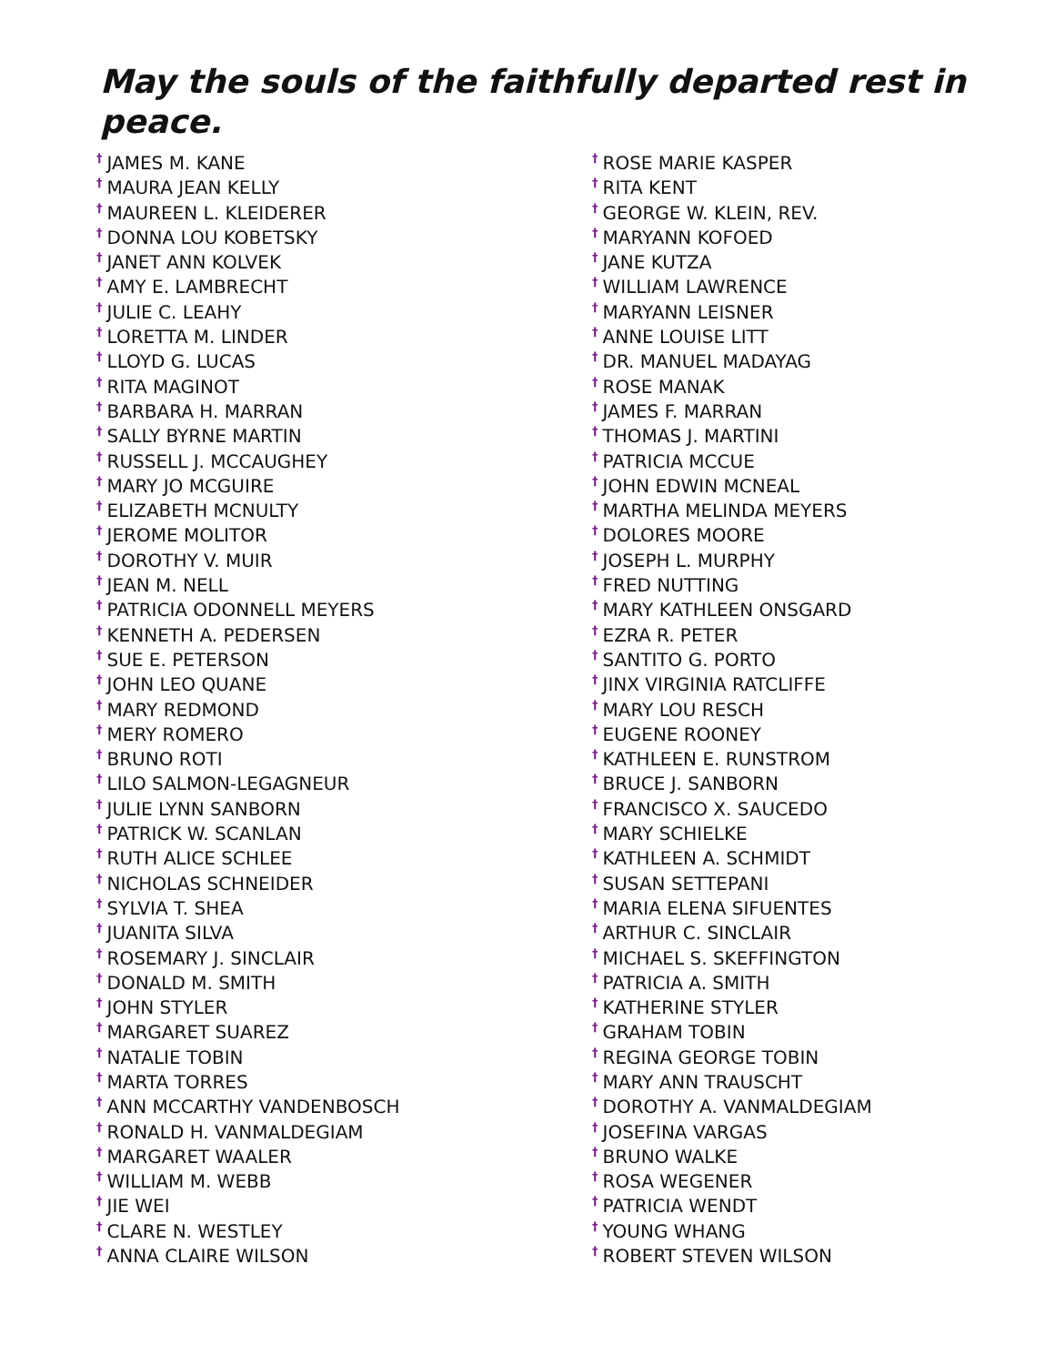May the souls of the faithfully departed rest in peace.
<sup>†</sup> JAMES M. KANE
<sup>†</sup> MAURA JEAN KELLY
<sup>†</sup> MAUREEN L. KLEIDERER
<sup>†</sup> DONNA LOU KOBETSKY
<sup>†</sup> JANET ANN KOLVEK
<sup>†</sup> AMY E. LAMBRECHT
<sup>†</sup> JULIE C. LEAHY
<sup>†</sup> LORETTA M. LINDER
<sup>†</sup> LLOYD G. LUCAS
<sup>†</sup> RITA MAGINOT
<sup>†</sup> BARBARA H. MARRAN
<sup>†</sup> SALLY BYRNE MARTIN
<sup>†</sup> RUSSELL J. MCCAUGHEY
<sup>†</sup> MARY JO MCGUIRE
<sup>†</sup> ELIZABETH MCNULTY
<sup>†</sup> JEROME MOLITOR
<sup>†</sup> DOROTHY V. MUIR
<sup>†</sup> JEAN M. NELL
<sup>†</sup> PATRICIA ODONNELL MEYERS
<sup>†</sup> KENNETH A. PEDERSEN
<sup>†</sup> SUE E. PETERSON
<sup>†</sup> JOHN LEO QUANE
<sup>†</sup> MARY REDMOND
<sup>†</sup> MERY ROMERO
<sup>†</sup> BRUNO ROTI
<sup>†</sup> LILO SALMON-LEGAGNEUR
<sup>†</sup> JULIE LYNN SANBORN
<sup>†</sup> PATRICK W. SCANLAN
<sup>†</sup> RUTH ALICE SCHLEE
<sup>†</sup> NICHOLAS SCHNEIDER
<sup>†</sup> SYLVIA T. SHEA
<sup>†</sup> JUANITA SILVA
<sup>†</sup> ROSEMARY J. SINCLAIR
<sup>†</sup> DONALD M. SMITH
<sup>†</sup> JOHN STYLER
<sup>†</sup> MARGARET SUAREZ
<sup>†</sup> NATALIE TOBIN
<sup>†</sup> MARTA TORRES
<sup>†</sup> ANN MCCARTHY VANDENBOSCH
<sup>†</sup> RONALD H. VANMALDEGIAM
<sup>†</sup> MARGARET WAALER
<sup>†</sup> WILLIAM M. WEBB
<sup>†</sup> JIE WEI
<sup>†</sup> CLARE N. WESTLEY
<sup>†</sup> ANNA CLAIRE WILSON
<sup>†</sup> ROSE MARIE KASPER
<sup>†</sup> RITA KENT
<sup>†</sup> GEORGE W. KLEIN, REV.
<sup>†</sup> MARYANN KOFOED
<sup>†</sup> JANE KUTZA
<sup>†</sup> WILLIAM LAWRENCE
<sup>†</sup> MARYANN LEISNER
<sup>†</sup> ANNE LOUISE LITT
<sup>†</sup> DR. MANUEL MADAYAG
<sup>†</sup> ROSE MANAK
<sup>†</sup> JAMES F. MARRAN
<sup>†</sup> THOMAS J. MARTINI
<sup>†</sup> PATRICIA MCCUE
<sup>†</sup> JOHN EDWIN MCNEAL
<sup>†</sup> MARTHA MELINDA MEYERS
<sup>†</sup> DOLORES MOORE
<sup>†</sup> JOSEPH L. MURPHY
<sup>†</sup> FRED NUTTING
<sup>†</sup> MARY KATHLEEN ONSGARD
<sup>†</sup> EZRA R. PETER
<sup>†</sup> SANTITO G. PORTO
<sup>†</sup> JINX VIRGINIA RATCLIFFE
<sup>†</sup> MARY LOU RESCH
<sup>†</sup> EUGENE ROONEY
<sup>†</sup> KATHLEEN E. RUNSTROM
<sup>†</sup> BRUCE J. SANBORN
<sup>†</sup> FRANCISCO X. SAUCEDO
<sup>†</sup> MARY SCHIELKE
<sup>†</sup> KATHLEEN A. SCHMIDT
<sup>†</sup> SUSAN SETTEPANI
<sup>†</sup> MARIA ELENA SIFUENTES
<sup>†</sup> ARTHUR C. SINCLAIR
<sup>†</sup> MICHAEL S. SKEFFINGTON
<sup>†</sup> PATRICIA A. SMITH
<sup>†</sup> KATHERINE STYLER
<sup>†</sup> GRAHAM TOBIN
<sup>†</sup> REGINA GEORGE TOBIN
<sup>†</sup> MARY ANN TRAUSCHT
<sup>†</sup> DOROTHY A. VANMALDEGIAM
<sup>†</sup> JOSEFINA VARGAS
<sup>†</sup> BRUNO WALKE
<sup>†</sup> ROSA WEGENER
<sup>†</sup> PATRICIA WENDT
<sup>†</sup> YOUNG WHANG
<sup>†</sup> ROBERT STEVEN WILSON